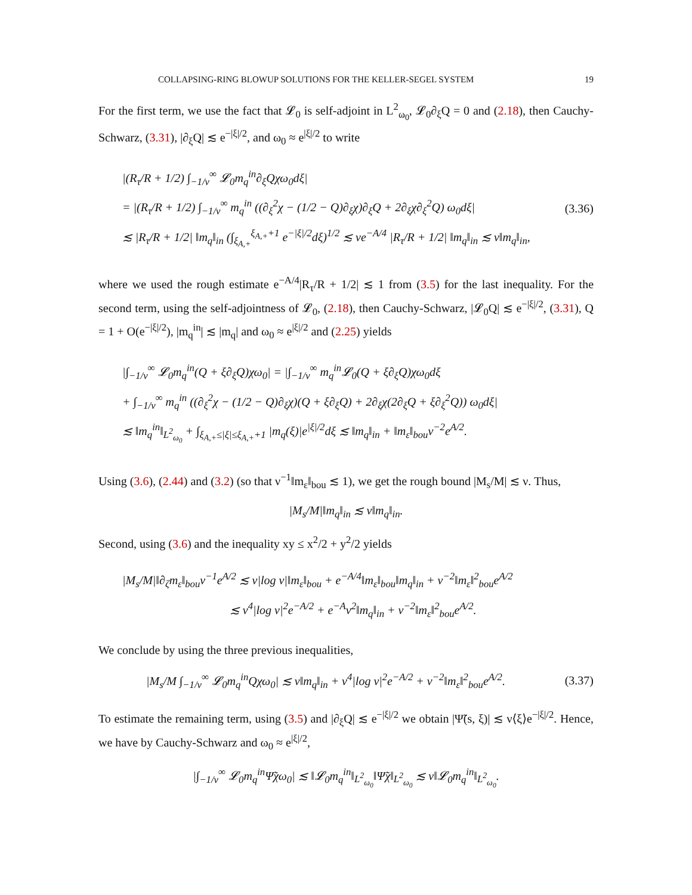COLLAPSING-RING BLOWUP SOLUTIONS FOR THE KELLER-SEGEL SYSTEM 19
For the first term, we use the fact that 𝓛<sub>0</sub> is self-adjoint in L<sup>2</sup><sub>ω<sub>0</sub></sub>, 𝓛<sub>0</sub>∂<sub>ξ</sub>Q = 0 and (2.18), then Cauchy-Schwarz, (3.31), |∂<sub>ξ</sub>Q| ≲ e<sup>−|ξ|/2</sup>, and ω<sub>0</sub> ≈ e<sup>|ξ|/2</sup> to write
|(R<sub>τ</sub>/R + 1/2) ∫<sub>−1/ν</sub><sup>∞</sup> 𝓛<sub>0</sub>m<sub>q</sub><sup>in</sup>∂<sub>ξ</sub>Qχω<sub>0</sub>dξ|
= |(R<sub>τ</sub>/R + 1/2) ∫<sub>−1/ν</sub><sup>∞</sup> m<sub>q</sub><sup>in</sup> ((∂<sub>ξ</sub><sup>2</sup>χ − (1/2 − Q)∂<sub>ξ</sub>χ)∂<sub>ξ</sub>Q + 2∂<sub>ξ</sub>χ∂<sub>ξ</sub><sup>2</sup>Q) ω<sub>0</sub>dξ|
≲ |R<sub>τ</sub>/R + 1/2| ‖m<sub>q</sub>‖<sub>in</sub> (∫<sub>ξ<sub>A,+</sub></sub><sup>ξ<sub>A,+</sub>+1</sup> e<sup>−|ξ|/2</sup>dξ)<sup>1/2</sup> ≲ νe<sup>−A/4</sup> |R<sub>τ</sub>/R + 1/2| ‖m<sub>q</sub>‖<sub>in</sub> ≲ ν‖m<sub>q</sub>‖<sub>in</sub>,
(3.36)
where we used the rough estimate e<sup>−A/4</sup>|R<sub>τ</sub>/R + 1/2| ≲ 1 from (3.5) for the last inequality. For the second term, using the self-adjointness of 𝓛<sub>0</sub>, (2.18), then Cauchy-Schwarz, |𝓛<sub>0</sub>Q| ≲ e<sup>−|ξ|/2</sup>, (3.31), Q = 1 + O(e<sup>−|ξ|/2</sup>), |m<sub>q</sub><sup>in</sup>| ≲ |m<sub>q</sub>| and ω<sub>0</sub> ≈ e<sup>|ξ|/2</sup> and (2.25) yields
|∫<sub>−1/ν</sub><sup>∞</sup> 𝓛<sub>0</sub>m<sub>q</sub><sup>in</sup>(Q + ξ∂<sub>ξ</sub>Q)χω<sub>0</sub>| = |∫<sub>−1/ν</sub><sup>∞</sup> m<sub>q</sub><sup>in</sup>𝓛<sub>0</sub>(Q + ξ∂<sub>ξ</sub>Q)χω<sub>0</sub>dξ
+ ∫<sub>−1/ν</sub><sup>∞</sup> m<sub>q</sub><sup>in</sup> ((∂<sub>ξ</sub><sup>2</sup>χ − (1/2 − Q)∂<sub>ξ</sub>χ)(Q + ξ∂<sub>ξ</sub>Q) + 2∂<sub>ξ</sub>χ(2∂<sub>ξ</sub>Q + ξ∂<sub>ξ</sub><sup>2</sup>Q)) ω<sub>0</sub>dξ|
≲ ‖m<sub>q</sub><sup>in</sup>‖<sub>L<sup>2</sup><sub>ω<sub>0</sub></sub></sub> + ∫<sub>ξ<sub>A,+</sub>≤|ξ|≤ξ<sub>A,+</sub>+1</sub> |m<sub>q</sub>(ξ)|e<sup>|ξ|/2</sup>dξ ≲ ‖m<sub>q</sub>‖<sub>in</sub> + ‖m<sub>ε</sub>‖<sub>bou</sub>ν<sup>−2</sup>e<sup>A/2</sup>.
Using (3.6), (2.44) and (3.2) (so that ν<sup>−1</sup>‖m<sub>ε</sub>‖<sub>bou</sub> ≲ 1), we get the rough bound |M<sub>s</sub>/M| ≲ ν. Thus,
|M<sub>s</sub>/M|‖m<sub>q</sub>‖<sub>in</sub> ≲ ν‖m<sub>q</sub>‖<sub>in</sub>.
Second, using (3.6) and the inequality xy ≤ x<sup>2</sup>/2 + y<sup>2</sup>/2 yields
|M<sub>s</sub>/M|‖∂<sub>ζ</sub>m<sub>ε</sub>‖<sub>bou</sub>ν<sup>−1</sup>e<sup>A/2</sup> ≲ ν|log ν|‖m<sub>ε</sub>‖<sub>bou</sub> + e<sup>−A/4</sup>‖m<sub>ε</sub>‖<sub>bou</sub>‖m<sub>q</sub>‖<sub>in</sub> + ν<sup>−2</sup>‖m<sub>ε</sub>‖<sup>2</sup><sub>bou</sub>e<sup>A/2</sup>
≲ ν<sup>4</sup>|log ν|<sup>2</sup>e<sup>−A/2</sup> + e<sup>−A</sup>ν<sup>2</sup>‖m<sub>q</sub>‖<sub>in</sub> + ν<sup>−2</sup>‖m<sub>ε</sub>‖<sup>2</sup><sub>bou</sub>e<sup>A/2</sup>.
We conclude by using the three previous inequalities,
|M<sub>s</sub>/M ∫<sub>−1/ν</sub><sup>∞</sup> 𝓛<sub>0</sub>m<sub>q</sub><sup>in</sup>Qχω<sub>0</sub>| ≲ ν‖m<sub>q</sub>‖<sub>in</sub> + ν<sup>4</sup>|log ν|<sup>2</sup>e<sup>−A/2</sup> + ν<sup>−2</sup>‖m<sub>ε</sub>‖<sup>2</sup><sub>bou</sub>e<sup>A/2</sup>.
(3.37)
To estimate the remaining term, using (3.5) and |∂<sub>ξ</sub>Q| ≲ e<sup>−|ξ|/2</sup> we obtain |Ψ̃(s, ξ)| ≲ ν⟨ξ⟩e<sup>−|ξ|/2</sup>. Hence, we have by Cauchy-Schwarz and ω<sub>0</sub> ≈ e<sup>|ξ|/2</sup>,
|∫<sub>−1/ν</sub><sup>∞</sup> 𝓛<sub>0</sub>m<sub>q</sub><sup>in</sup>Ψ̃χω<sub>0</sub>| ≲ ‖𝓛<sub>0</sub>m<sub>q</sub><sup>in</sup>‖<sub>L<sup>2</sup><sub>ω<sub>0</sub></sub></sub>‖Ψ̃χ‖<sub>L<sup>2</sup><sub>ω<sub>0</sub></sub></sub> ≲ ν‖𝓛<sub>0</sub>m<sub>q</sub><sup>in</sup>‖<sub>L<sup>2</sup><sub>ω<sub>0</sub></sub></sub>.